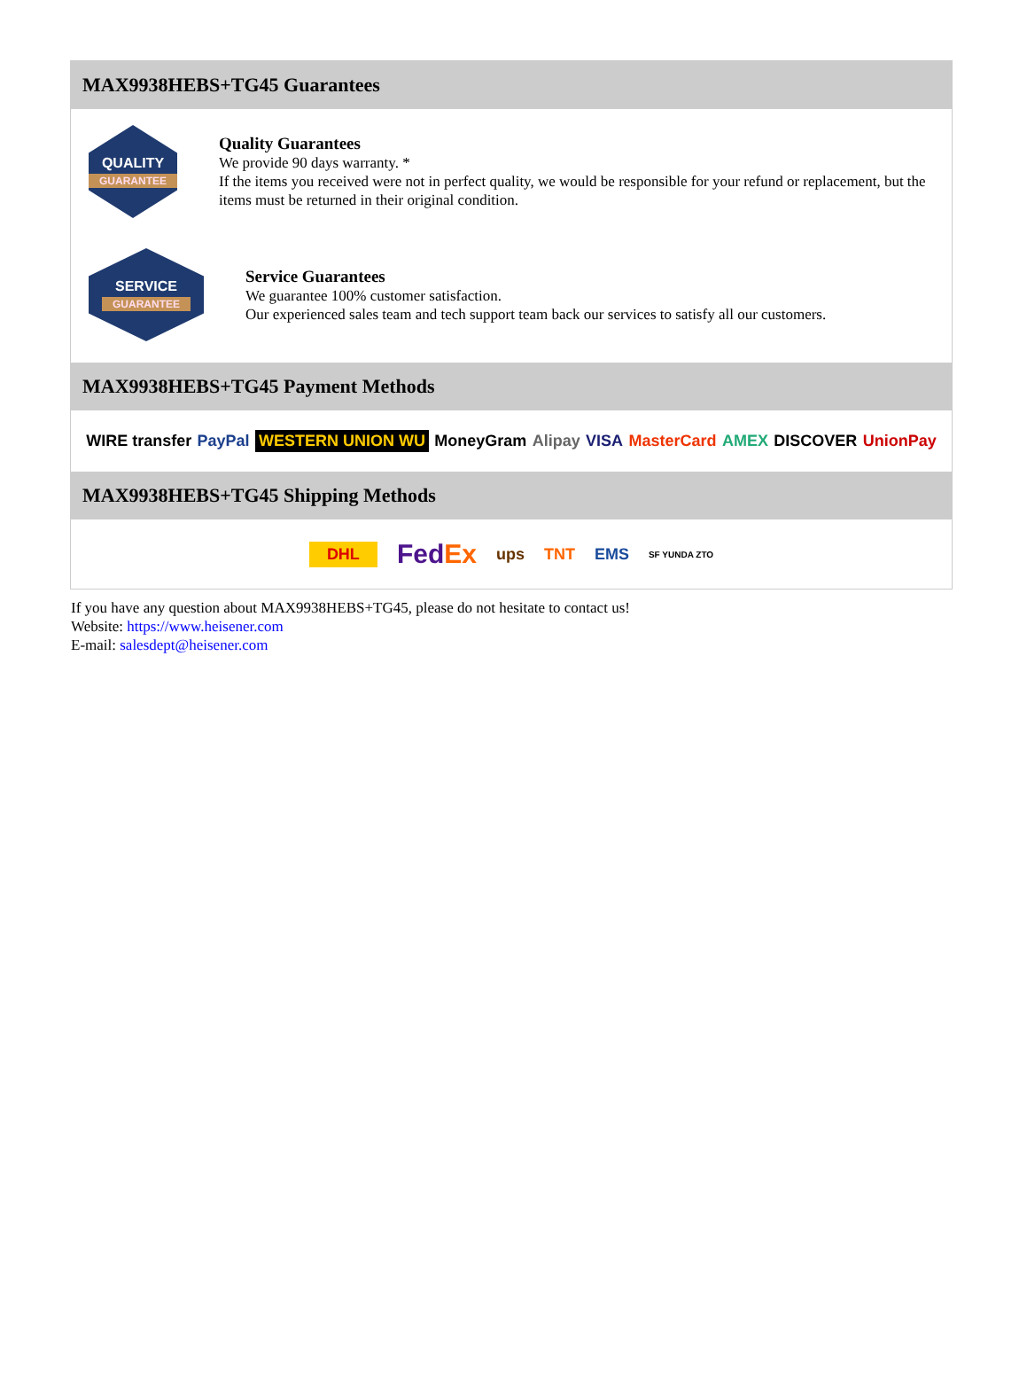MAX9938HEBS+TG45 Guarantees
QUALITY
GUARANTEE
Quality Guarantees
We provide 90 days warranty. *
If the items you received were not in perfect quality, we would be responsible for your refund or replacement, but the items must be returned in their original condition.
SERVICE
GUARANTEE
Service Guarantees
We guarantee 100% customer satisfaction.
Our experienced sales team and tech support team back our services to satisfy all our customers.
MAX9938HEBS+TG45 Payment Methods
WIRE transfer PayPal WESTERN UNION WU MoneyGram Alipay VISA MasterCard AMEX DISCOVER UnionPay
MAX9938HEBS+TG45 Shipping Methods
DHL FedEx ups TNT EMS SF YUNDA ZTO
If you have any question about MAX9938HEBS+TG45, please do not hesitate to contact us!
Website: https://www.heisener.com
E-mail: salesdept@heisener.com